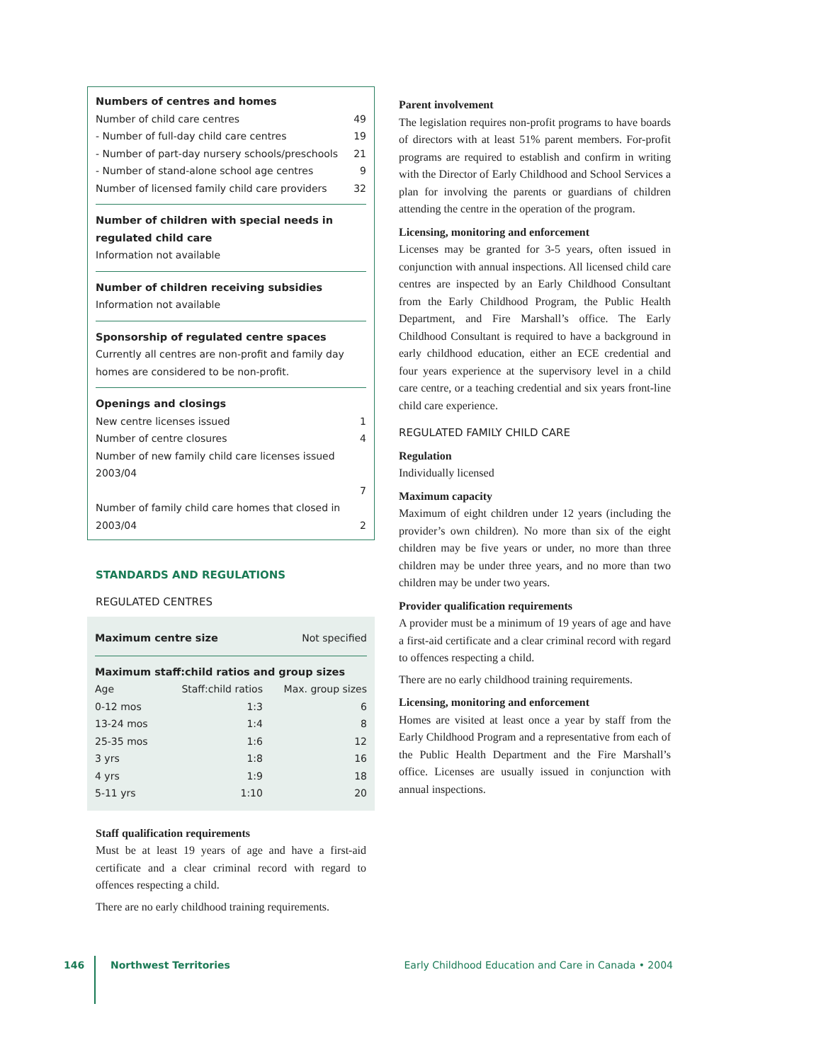Numbers of centres and homes
Number of child care centres 49
- Number of full-day child care centres 19
- Number of part-day nursery schools/preschools 21
- Number of stand-alone school age centres 9
Number of licensed family child care providers 32
Number of children with special needs in regulated child care
Information not available
Number of children receiving subsidies
Information not available
Sponsorship of regulated centre spaces
Currently all centres are non-profit and family day homes are considered to be non-profit.
Openings and closings
New centre licenses issued 1
Number of centre closures 4
Number of new family child care licenses issued 2003/04
7
Number of family child care homes that closed in
2003/04 2
STANDARDS AND REGULATIONS
REGULATED CENTRES
Maximum centre size Not specified
Maximum staff:child ratios and group sizes
| Age | Staff:child ratios | Max. group sizes |
| --- | --- | --- |
| 0-12 mos | 1:3 | 6 |
| 13-24 mos | 1:4 | 8 |
| 25-35 mos | 1:6 | 12 |
| 3 yrs | 1:8 | 16 |
| 4 yrs | 1:9 | 18 |
| 5-11 yrs | 1:10 | 20 |
Staff qualification requirements
Must be at least 19 years of age and have a first-aid certificate and a clear criminal record with regard to offences respecting a child.
There are no early childhood training requirements.
Parent involvement
The legislation requires non-profit programs to have boards of directors with at least 51% parent members. For-profit programs are required to establish and confirm in writing with the Director of Early Childhood and School Services a plan for involving the parents or guardians of children attending the centre in the operation of the program.
Licensing, monitoring and enforcement
Licenses may be granted for 3-5 years, often issued in conjunction with annual inspections. All licensed child care centres are inspected by an Early Childhood Consultant from the Early Childhood Program, the Public Health Department, and Fire Marshall’s office. The Early Childhood Consultant is required to have a background in early childhood education, either an ECE credential and four years experience at the supervisory level in a child care centre, or a teaching credential and six years front-line child care experience.
REGULATED FAMILY CHILD CARE
Regulation
Individually licensed
Maximum capacity
Maximum of eight children under 12 years (including the provider’s own children). No more than six of the eight children may be five years or under, no more than three children may be under three years, and no more than two children may be under two years.
Provider qualification requirements
A provider must be a minimum of 19 years of age and have a first-aid certificate and a clear criminal record with regard to offences respecting a child.
There are no early childhood training requirements.
Licensing, monitoring and enforcement
Homes are visited at least once a year by staff from the Early Childhood Program and a representative from each of the Public Health Department and the Fire Marshall’s office. Licenses are usually issued in conjunction with annual inspections.
146 Northwest Territories Early Childhood Education and Care in Canada • 2004